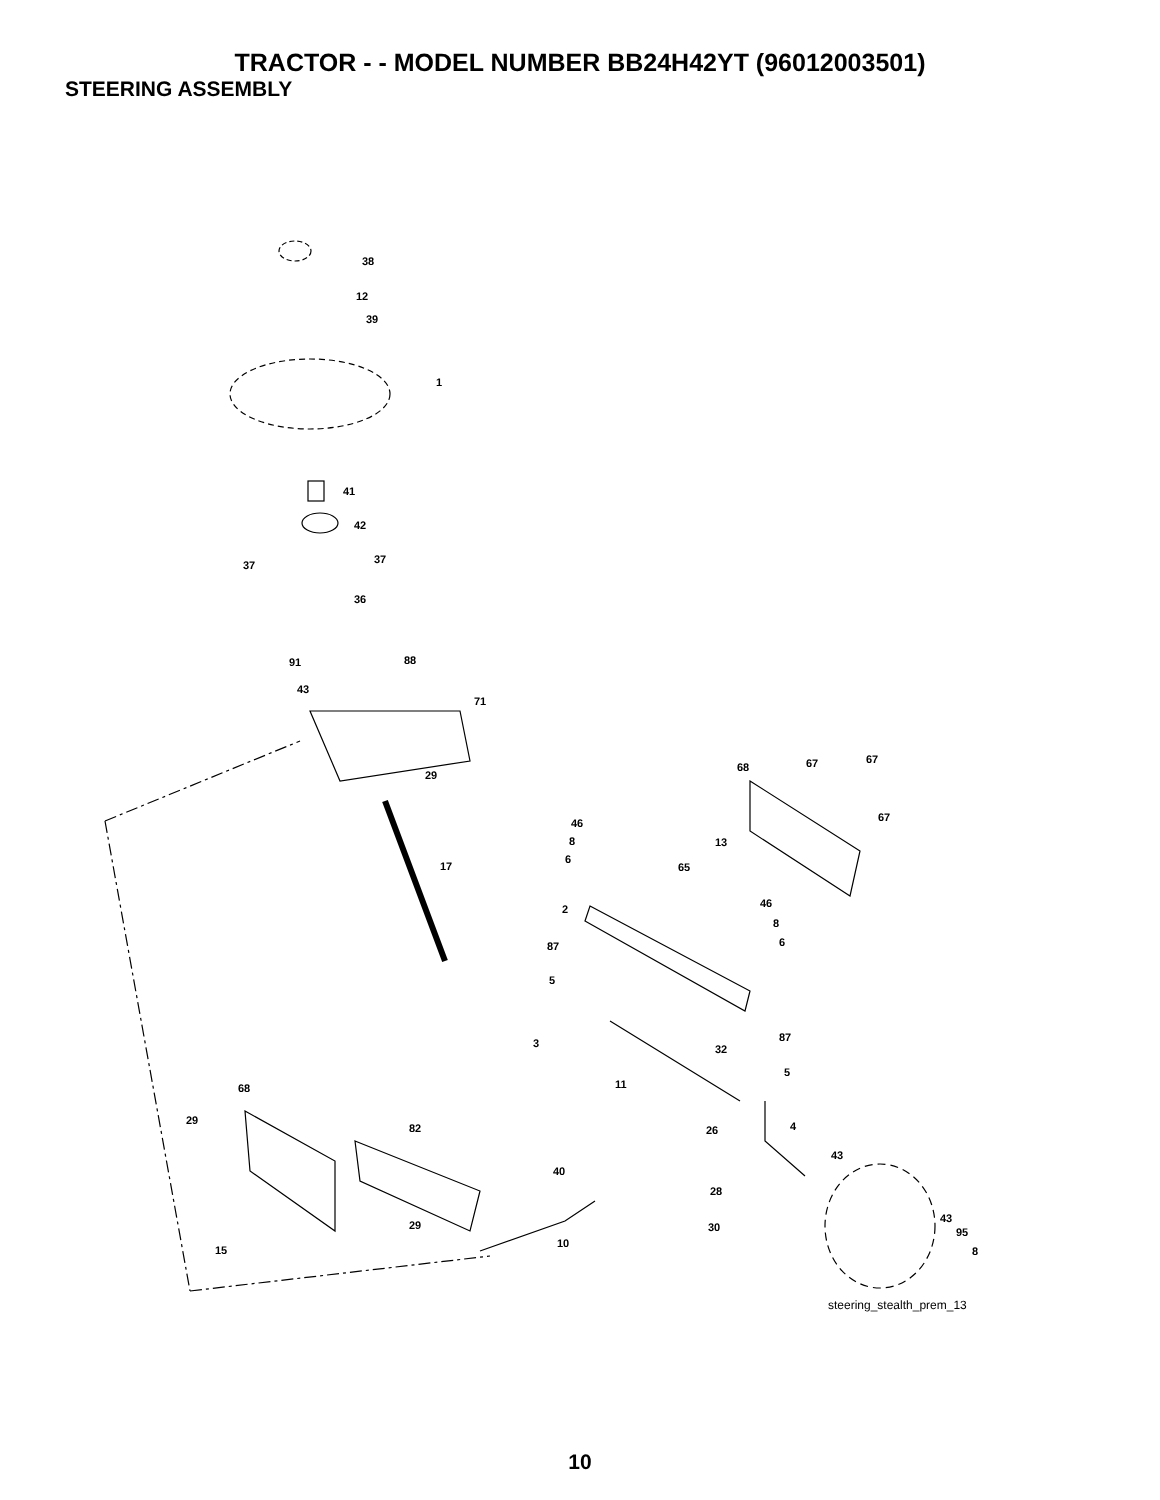TRACTOR - - MODEL NUMBER BB24H42YT (96012003501)
STEERING ASSEMBLY
38
12
39
1
41
42
37
37
36
91
88
43
71
29
17
68
67
67
67
46
8
6
13
65
46
8
6
2
87
5
87
3
32
5
11
68
29
82
26
4
43
40
28
43
95
29
30
10
8
15
steering_stealth_prem_13
10